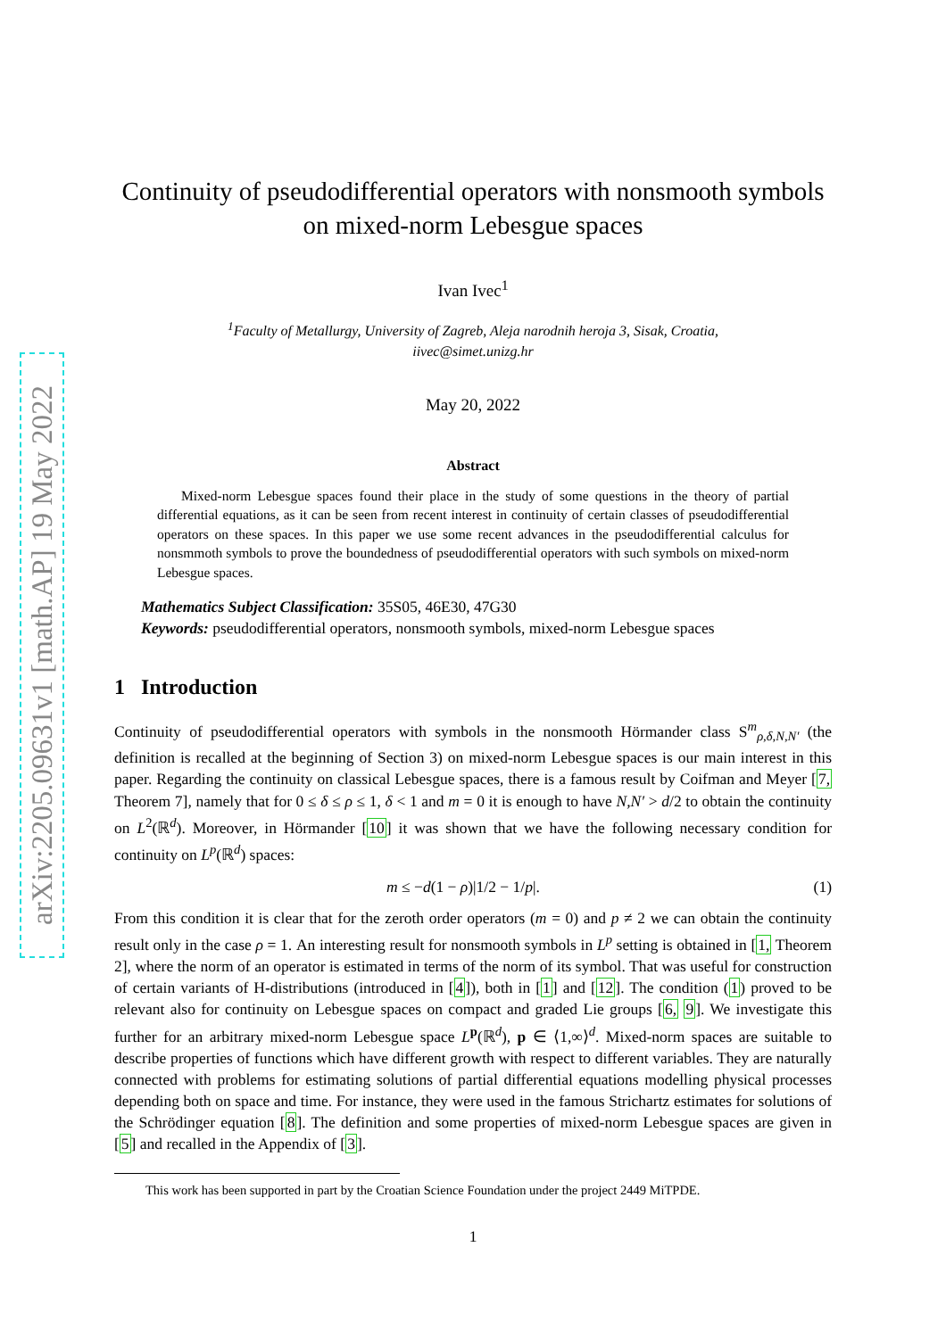arXiv:2205.09631v1 [math.AP] 19 May 2022
Continuity of pseudodifferential operators with nonsmooth symbols on mixed-norm Lebesgue spaces
Ivan Ivec<sup>1</sup>
<sup>1</sup> Faculty of Metallurgy, University of Zagreb, Aleja narodnih heroja 3, Sisak, Croatia,
iivec@simet.unizg.hr
May 20, 2022
Abstract
Mixed-norm Lebesgue spaces found their place in the study of some questions in the theory of partial differential equations, as it can be seen from recent interest in continuity of certain classes of pseudodifferential operators on these spaces. In this paper we use some recent advances in the pseudodifferential calculus for nonsmmoth symbols to prove the boundedness of pseudodifferential operators with such symbols on mixed-norm Lebesgue spaces.
Mathematics Subject Classification: 35S05, 46E30, 47G30
Keywords: pseudodifferential operators, nonsmooth symbols, mixed-norm Lebesgue spaces
1 Introduction
Continuity of pseudodifferential operators with symbols in the nonsmooth Hörmander class S<sup>m</sup><sub>ρ,δ,N,N′</sub> (the definition is recalled at the beginning of Section 3) on mixed-norm Lebesgue spaces is our main interest in this paper. Regarding the continuity on classical Lebesgue spaces, there is a famous result by Coifman and Meyer [7, Theorem 7], namely that for 0 ≤ δ ≤ ρ ≤ 1, δ < 1 and m = 0 it is enough to have N,N′ > d/2 to obtain the continuity on L<sup>2</sup>(ℝ<sup>d</sup>). Moreover, in Hörmander [10] it was shown that we have the following necessary condition for continuity on L<sup>p</sup>(ℝ<sup>d</sup>) spaces:
m ≤ −d(1 − ρ)|1/2 − 1/p|. (1)
From this condition it is clear that for the zeroth order operators (m = 0) and p ≠ 2 we can obtain the continuity result only in the case ρ = 1. An interesting result for nonsmooth symbols in L<sup>p</sup> setting is obtained in [1, Theorem 2], where the norm of an operator is estimated in terms of the norm of its symbol. That was useful for construction of certain variants of H-distributions (introduced in [4]), both in [1] and [12]. The condition (1) proved to be relevant also for continuity on Lebesgue spaces on compact and graded Lie groups [6, 9]. We investigate this further for an arbitrary mixed-norm Lebesgue space L<sup>p</sup>(ℝ<sup>d</sup>), p ∈ ⟨1,∞⟩<sup>d</sup>. Mixed-norm spaces are suitable to describe properties of functions which have different growth with respect to different variables. They are naturally connected with problems for estimating solutions of partial differential equations modelling physical processes depending both on space and time. For instance, they were used in the famous Strichartz estimates for solutions of the Schrödinger equation [8]. The definition and some properties of mixed-norm Lebesgue spaces are given in [5] and recalled in the Appendix of [3].
This work has been supported in part by the Croatian Science Foundation under the project 2449 MiTPDE.
1